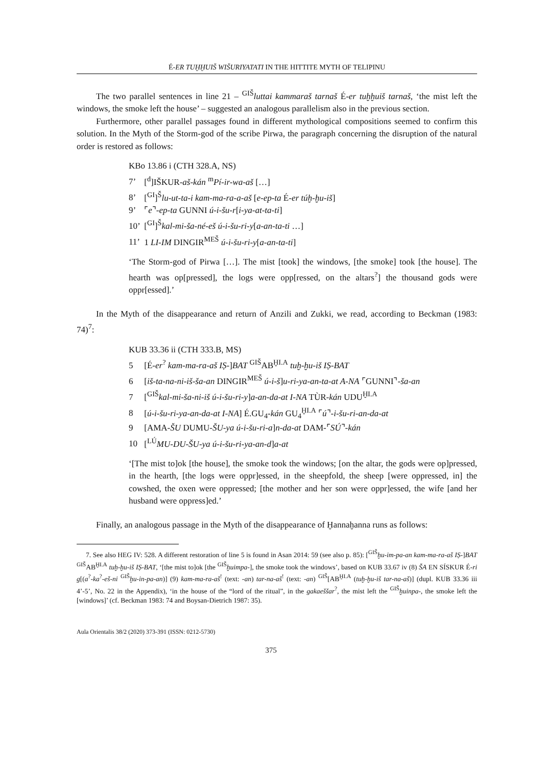É-ER TUḪḪUIŠ WIŠURIYATATI IN THE HITTITE MYTH OF TELIPINU
The two parallel sentences in line 21 – <sup>GIŠ</sup>luttai kammaraš tarnaš É-er tuḫḫuiš tarnaš, ‘the mist left the windows, the smoke left the house’ – suggested an analogous parallelism also in the previous section.
Furthermore, other parallel passages found in different mythological compositions seemed to confirm this solution. In the Myth of the Storm-god of the scribe Pirwa, the paragraph concerning the disruption of the natural order is restored as follows:
KBo 13.86 i (CTH 328.A, NS)
7’ [<sup>d</sup>]IŠKUR-aš-kán <sup>m</sup>Pí-ir-wa-aš […]
8’ [<sup>GI</sup>]<sup>Š</sup>lu-ut-ta-i kam-ma-ra-a-aš [e-ep-ta É-er túḫ-ḫu-iš]
9’ ⌜e⌝-ep-ta GUNNI ú-i-šu-r[i-ya-at-ta-ti]
10’ [<sup>GI</sup>]<sup>Š</sup>kal-mi-ša-né-eš ú-i-šu-ri-y[a-an-ta-ti …]
11’ 1 LI-IM DINGIR<sup>MEŠ</sup> ú-i-šu-ri-y[a-an-ta-ti]
‘The Storm-god of Pirwa […]. The mist [took] the windows, [the smoke] took [the house]. The hearth was op[pressed], the logs were opp[ressed, on the altars<sup>?</sup>] the thousand gods were oppr[essed].’
In the Myth of the disappearance and return of Anzili and Zukki, we read, according to Beckman (1983: 74)<sup>7</sup>:
KUB 33.36 ii (CTH 333.B, MS)
5 [É-er<sup>?</sup> kam-ma-ra-aš IṢ-]BAT <sup>GIŠ</sup>AB<sup>ḪI.A</sup> tuḫ-ḫu-iš IṢ-BAT
6 [iš-ta-na-ni-iš-ša-an DINGIR<sup>MEŠ</sup> ú-i-š]u-ri-ya-an-ta-at A-NA ⌜GUNNI⌝-ša-an
7 [<sup>GIŠ</sup>kal-mi-ša-ni-iš ú-i-šu-ri-y]a-an-da-at I-NA TÙR-kán UDU<sup>ḪI.A</sup>
8 [ú-i-šu-ri-ya-an-da-at I-NA] É.GU<sub>4</sub>-kán GU<sub>4</sub><sup>ḪI.A</sup> ⌜ú⌝-i-šu-ri-an-da-at
9 [AMA-ŠU DUMU-ŠU-ya ú-i-šu-ri-a]n-da-at DAM-⌜SÚ⌝-kán
10 [<sup>LÚ</sup>MU-DU-ŠU-ya ú-i-šu-ri-ya-an-d]a-at
‘[The mist to]ok [the house], the smoke took the windows; [on the altar, the gods were op]pressed, in the hearth, [the logs were oppr]essed, in the sheepfold, the sheep [were oppressed, in] the cowshed, the oxen were oppressed; [the mother and her son were oppr]essed, the wife [and her husband were oppress]ed.’
Finally, an analogous passage in the Myth of the disappearance of Ḫannaḫanna runs as follows:
7. See also HEG IV: 528. A different restoration of line 5 is found in Asan 2014: 59 (see also p. 85): [<sup>GIŠ</sup>ḫu-im-pa-an kam-ma-ra-aš IṢ-]BAT <sup>GIŠ</sup>AB<sup>ḪI.A</sup> tuḫ-ḫu-iš IṢ-BAT, ‘[the mist to]ok [the <sup>GIŠ</sup>ḫuimpa-], the smoke took the windows’, based on KUB 33.67 iv (8) ŠA EN SÍSKUR É-ri g[(a<sup>?</sup>-ka<sup>?</sup>-eš-ni <sup>GIŠ</sup>ḫu-in-pa-an)] (9) kam-ma-ra-aš<sup>!</sup> (text: -an) tar-na-aš<sup>!</sup> (text: -an) <sup>GIŠ</sup>[AB<sup>ḪI.A</sup> (tuḫ-ḫu-iš tar-na-aš)] (dupl. KUB 33.36 iii 4’-5’, No. 22 in the Appendix), ‘in the house of the “lord of the ritual”, in the gakaeššar<sup>?</sup>, the mist left the <sup>GIŠ</sup>ḫuinpa-, the smoke left the [windows]’ (cf. Beckman 1983: 74 and Boysan-Dietrich 1987: 35).
Aula Orientalis 38/2 (2020) 373-391 (ISSN: 0212-5730)
375